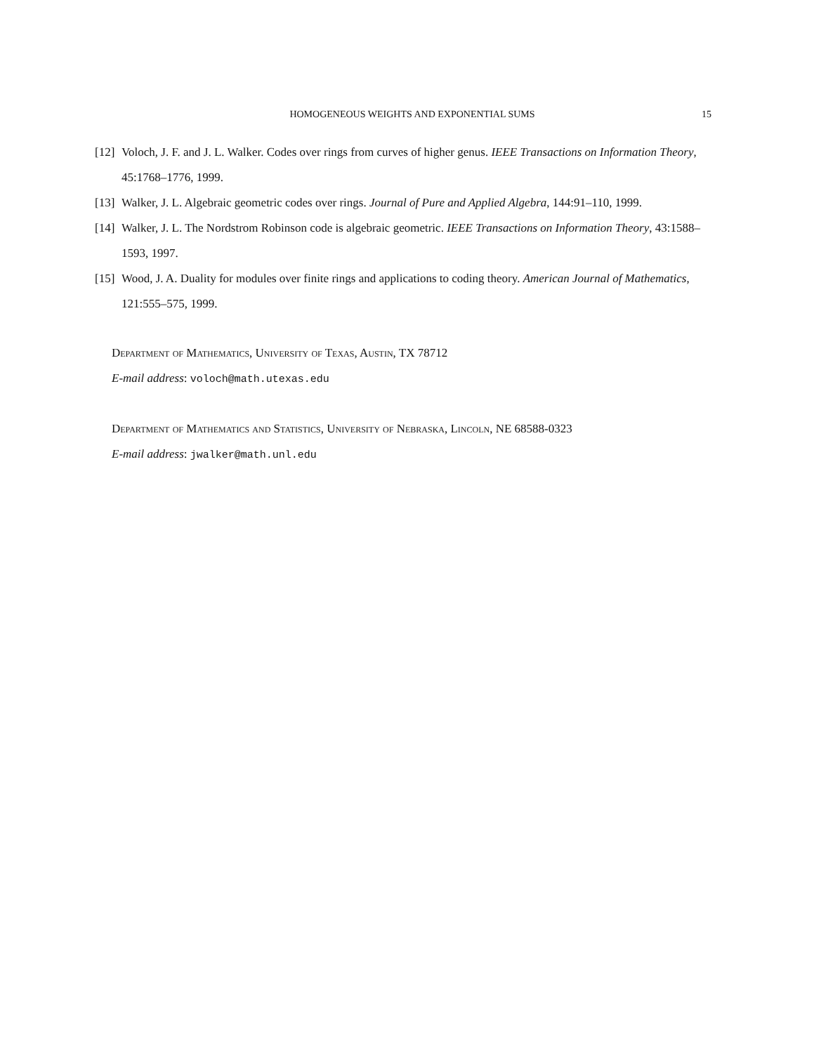HOMOGENEOUS WEIGHTS AND EXPONENTIAL SUMS 15
[12] Voloch, J. F. and J. L. Walker. Codes over rings from curves of higher genus. IEEE Transactions on Information Theory, 45:1768–1776, 1999.
[13] Walker, J. L. Algebraic geometric codes over rings. Journal of Pure and Applied Algebra, 144:91–110, 1999.
[14] Walker, J. L. The Nordstrom Robinson code is algebraic geometric. IEEE Transactions on Information Theory, 43:1588–1593, 1997.
[15] Wood, J. A. Duality for modules over finite rings and applications to coding theory. American Journal of Mathematics, 121:555–575, 1999.
Department of Mathematics, University of Texas, Austin, TX 78712
E-mail address: voloch@math.utexas.edu
Department of Mathematics and Statistics, University of Nebraska, Lincoln, NE 68588-0323
E-mail address: jwalker@math.unl.edu